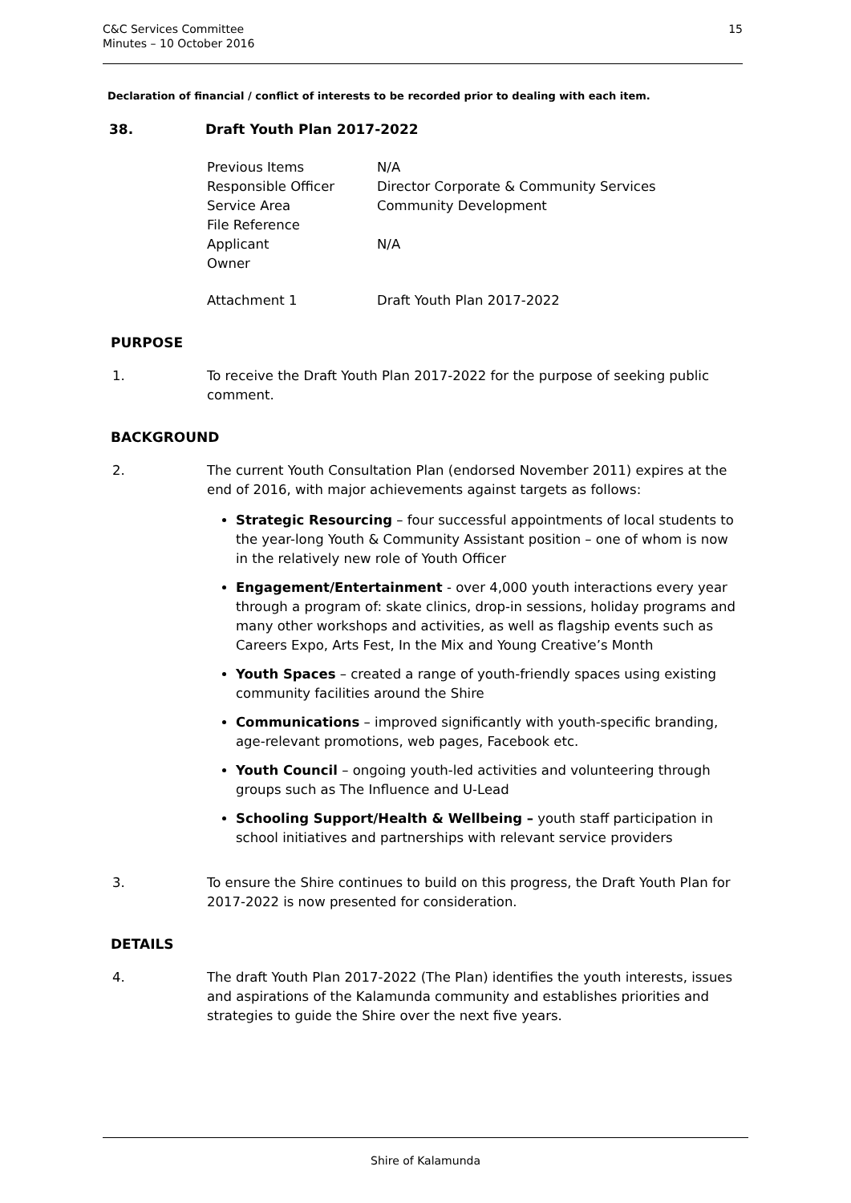C&C Services Committee
Minutes – 10 October 2016
15
Declaration of financial / conflict of interests to be recorded prior to dealing with each item.
38. Draft Youth Plan 2017-2022
| Previous Items | N/A |
| Responsible Officer | Director Corporate & Community Services |
| Service Area | Community Development |
| File Reference | |
| Applicant | N/A |
| Owner | |
| Attachment 1 | Draft Youth Plan 2017-2022 |
PURPOSE
1. To receive the Draft Youth Plan 2017-2022 for the purpose of seeking public comment.
BACKGROUND
2. The current Youth Consultation Plan (endorsed November 2011) expires at the end of 2016, with major achievements against targets as follows:
Strategic Resourcing – four successful appointments of local students to the year-long Youth & Community Assistant position – one of whom is now in the relatively new role of Youth Officer
Engagement/Entertainment - over 4,000 youth interactions every year through a program of: skate clinics, drop-in sessions, holiday programs and many other workshops and activities, as well as flagship events such as Careers Expo, Arts Fest, In the Mix and Young Creative’s Month
Youth Spaces – created a range of youth-friendly spaces using existing community facilities around the Shire
Communications – improved significantly with youth-specific branding, age-relevant promotions, web pages, Facebook etc.
Youth Council – ongoing youth-led activities and volunteering through groups such as The Influence and U-Lead
Schooling Support/Health & Wellbeing – youth staff participation in school initiatives and partnerships with relevant service providers
3. To ensure the Shire continues to build on this progress, the Draft Youth Plan for 2017-2022 is now presented for consideration.
DETAILS
4. The draft Youth Plan 2017-2022 (The Plan) identifies the youth interests, issues and aspirations of the Kalamunda community and establishes priorities and strategies to guide the Shire over the next five years.
Shire of Kalamunda